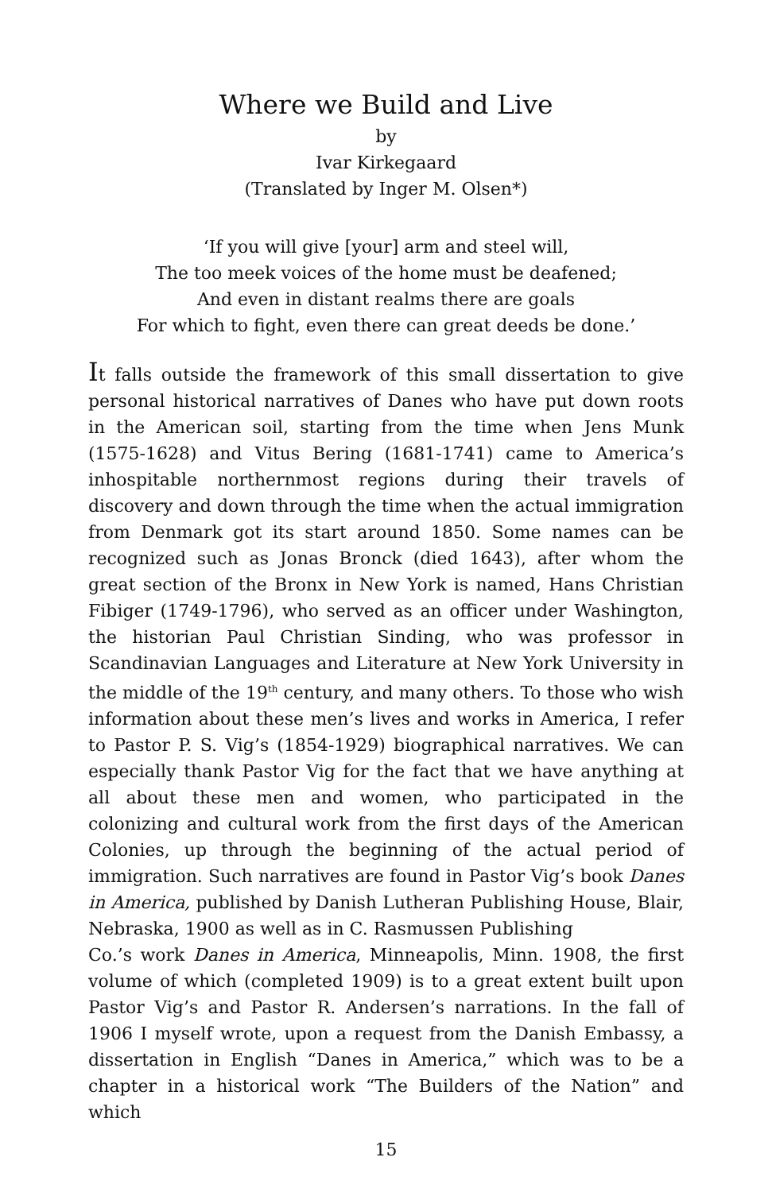Where we Build and Live
by
Ivar Kirkegaard
(Translated by Inger M. Olsen*)
‘If you will give [your] arm and steel will,
The too meek voices of the home must be deafened;
And even in distant realms there are goals
For which to fight, even there can great deeds be done.’
It falls outside the framework of this small dissertation to give personal historical narratives of Danes who have put down roots in the American soil, starting from the time when Jens Munk (1575-1628) and Vitus Bering (1681-1741) came to America’s inhospitable northernmost regions during their travels of discovery and down through the time when the actual immigration from Denmark got its start around 1850. Some names can be recognized such as Jonas Bronck (died 1643), after whom the great section of the Bronx in New York is named, Hans Christian Fibiger (1749-1796), who served as an officer under Washington, the historian Paul Christian Sinding, who was professor in Scandinavian Languages and Literature at New York University in the middle of the 19<sup>th</sup> century, and many others. To those who wish information about these men’s lives and works in America, I refer to Pastor P. S. Vig’s (1854-1929) biographical narratives. We can especially thank Pastor Vig for the fact that we have anything at all about these men and women, who participated in the colonizing and cultural work from the first days of the American Colonies, up through the beginning of the actual period of immigration. Such narratives are found in Pastor Vig’s book Danes in America, published by Danish Lutheran Publishing House, Blair, Nebraska, 1900 as well as in C. Rasmussen Publishing
Co.’s work Danes in America, Minneapolis, Minn. 1908, the first volume of which (completed 1909) is to a great extent built upon Pastor Vig’s and Pastor R. Andersen’s narrations. In the fall of 1906 I myself wrote, upon a request from the Danish Embassy, a dissertation in English “Danes in America,” which was to be a chapter in a historical work “The Builders of the Nation” and which
15